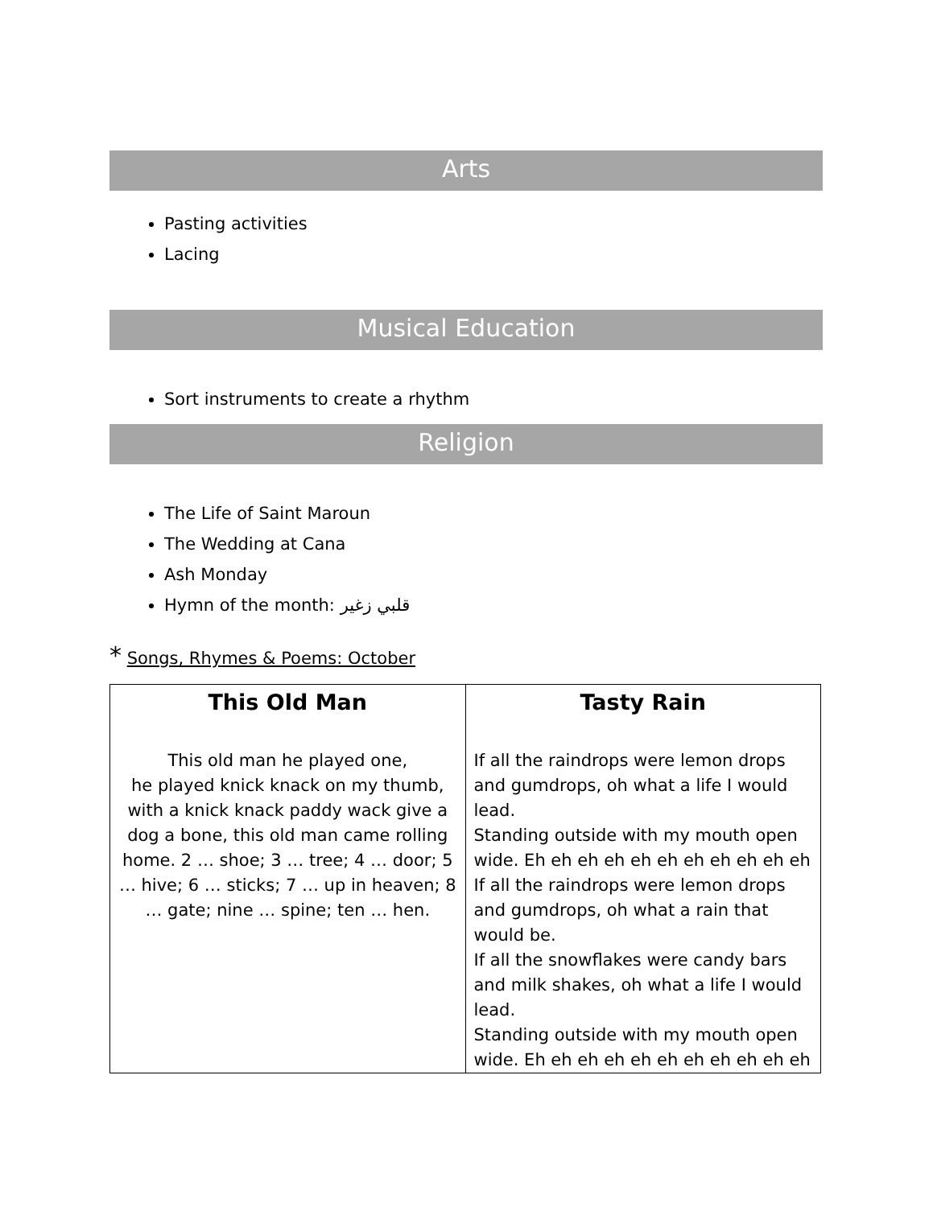Arts
Pasting activities
Lacing
Musical Education
Sort instruments to create a rhythm
Religion
The Life of Saint Maroun
The Wedding at Cana
Ash Monday
Hymn of the month: قلبي زغير
* Songs, Rhymes & Poems: October
| This Old Man This old man he played one, he played knick knack on my thumb, with a knick knack paddy wack give a dog a bone, this old man came rolling home. 2 … shoe; 3 … tree; 4 … door; 5 … hive; 6 … sticks; 7 … up in heaven; 8 … gate; nine … spine; ten … hen. | Tasty Rain If all the raindrops were lemon drops and gumdrops, oh what a life I would lead. Standing outside with my mouth open wide. Eh eh eh eh eh eh eh eh eh eh eh If all the raindrops were lemon drops and gumdrops, oh what a rain that would be. If all the snowflakes were candy bars and milk shakes, oh what a life I would lead. Standing outside with my mouth open wide. Eh eh eh eh eh eh eh eh eh eh eh |